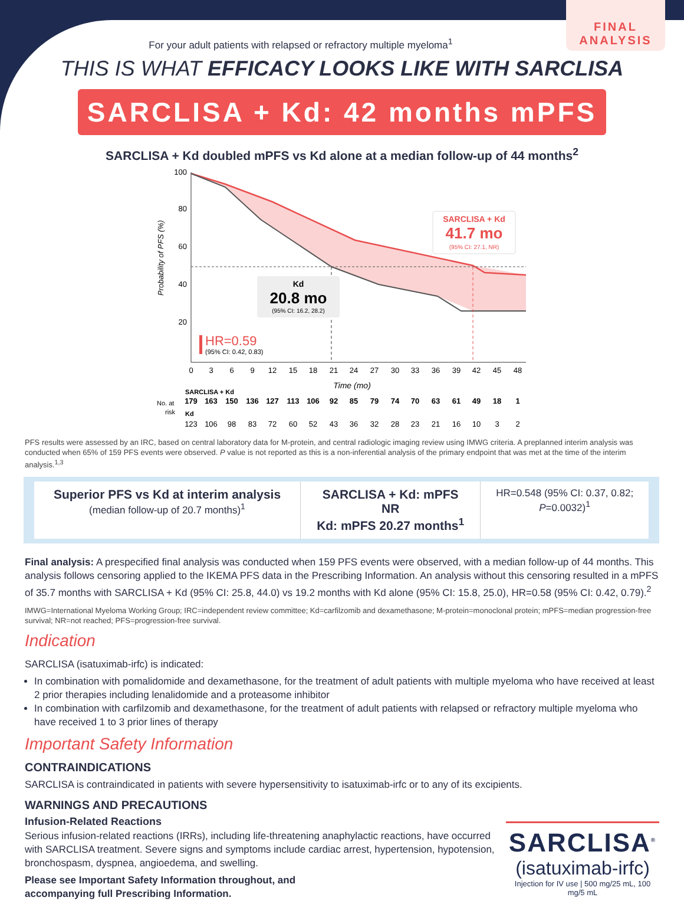FINAL
ANALYSIS
For your adult patients with relapsed or refractory multiple myeloma<sup>1</sup>
THIS IS WHAT EFFICACY LOOKS LIKE WITH SARCLISA
SARCLISA + Kd: 42 months mPFS
SARCLISA + Kd doubled mPFS vs Kd alone at a median follow-up of 44 months<sup>2</sup>
Probability of PFS (%)
100
80
60
40
20
SARCLISA + Kd
41.7 mo
(95% CI: 27.1, NR)
Kd
20.8 mo
(95% CI: 16.2, 28.2)
HR=0.59
(95% CI: 0.42, 0.83)
0
3
6
9
12
15
18
21
24
27
30
33
36
39
42
45
48
Time (mo)
SARCLISA + Kd
No. at
risk
179
163
150
136
127
113
106
92
85
79
74
70
63
61
49
18
1
Kd
123
106
98
83
72
60
52
43
36
32
28
23
21
16
10
3
2
PFS results were assessed by an IRC, based on central laboratory data for M-protein, and central radiologic imaging review using IMWG criteria. A preplanned interim analysis was conducted when 65% of 159 PFS events were observed. P value is not reported as this is a non-inferential analysis of the primary endpoint that was met at the time of the interim analysis.<sup>1,3</sup>
Superior PFS vs Kd at interim analysis
(median follow-up of 20.7 months)<sup>1</sup>
SARCLISA + Kd: mPFS NR
Kd: mPFS 20.27 months<sup>1</sup>
HR=0.548 (95% CI: 0.37, 0.82; P=0.0032)<sup>1</sup>
Final analysis: A prespecified final analysis was conducted when 159 PFS events were observed, with a median follow-up of 44 months. This analysis follows censoring applied to the IKEMA PFS data in the Prescribing Information. An analysis without this censoring resulted in a mPFS of 35.7 months with SARCLISA + Kd (95% CI: 25.8, 44.0) vs 19.2 months with Kd alone (95% CI: 15.8, 25.0), HR=0.58 (95% CI: 0.42, 0.79).<sup>2</sup>
IMWG=International Myeloma Working Group; IRC=independent review committee; Kd=carfilzomib and dexamethasone; M-protein=monoclonal protein; mPFS=median progression-free survival; NR=not reached; PFS=progression-free survival.
Indication
SARCLISA (isatuximab-irfc) is indicated:
In combination with pomalidomide and dexamethasone, for the treatment of adult patients with multiple myeloma who have received at least 2 prior therapies including lenalidomide and a proteasome inhibitor
In combination with carfilzomib and dexamethasone, for the treatment of adult patients with relapsed or refractory multiple myeloma who have received 1 to 3 prior lines of therapy
Important Safety Information
CONTRAINDICATIONS
SARCLISA is contraindicated in patients with severe hypersensitivity to isatuximab-irfc or to any of its excipients.
WARNINGS AND PRECAUTIONS
Infusion-Related Reactions
Serious infusion-related reactions (IRRs), including life-threatening anaphylactic reactions, have occurred with SARCLISA treatment. Severe signs and symptoms include cardiac arrest, hypertension, hypotension, bronchospasm, dyspnea, angioedema, and swelling.
Please see Important Safety Information throughout, and
accompanying full Prescribing Information.
SARCLISA<sup>®</sup>
(isatuximab-irfc)
Injection for IV use | 500 mg/25 mL, 100 mg/5 mL